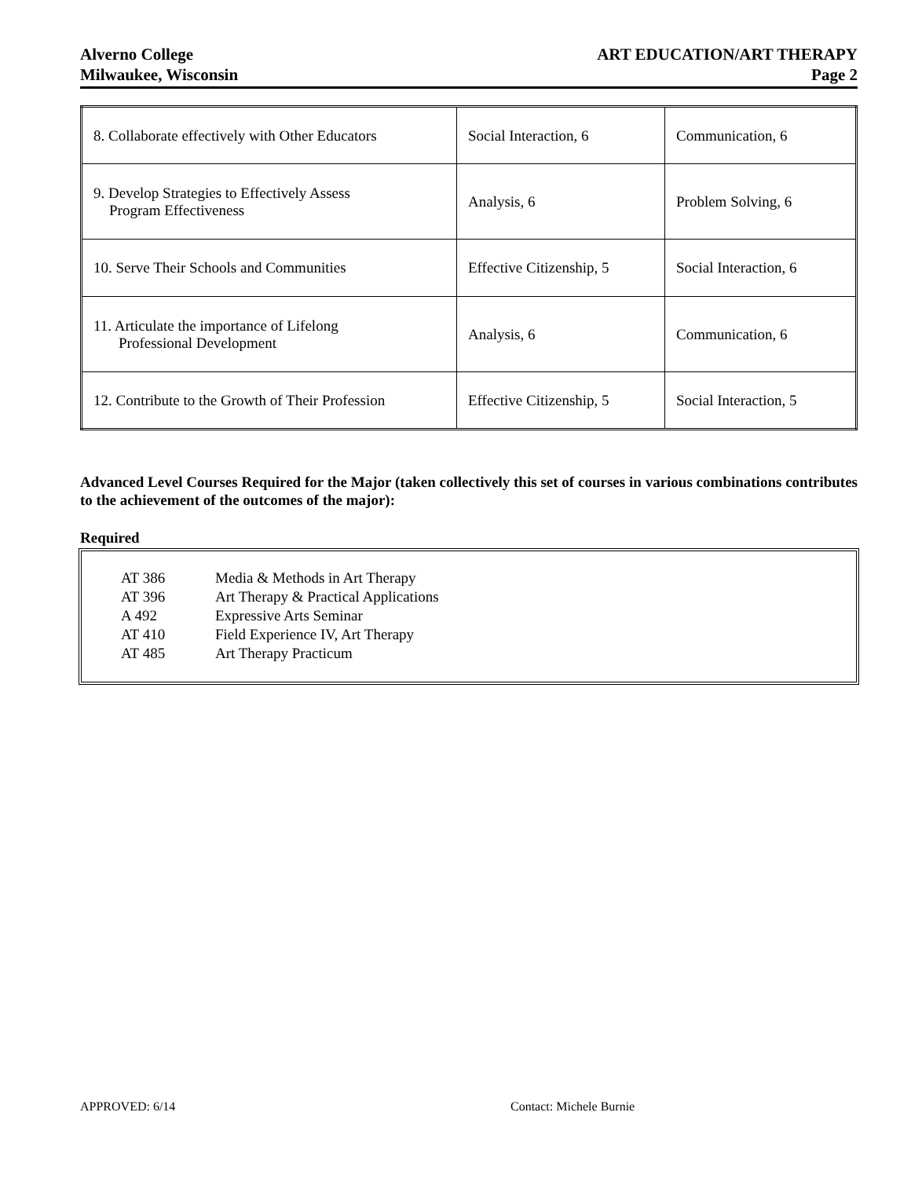Alverno College
Milwaukee, Wisconsin
ART EDUCATION/ART THERAPY
Page 2
| 8. Collaborate effectively with Other Educators | Social Interaction, 6 | Communication, 6 |
| 9. Develop Strategies to Effectively Assess Program Effectiveness | Analysis, 6 | Problem Solving, 6 |
| 10. Serve Their Schools and Communities | Effective Citizenship, 5 | Social Interaction, 6 |
| 11. Articulate the importance of Lifelong Professional Development | Analysis, 6 | Communication, 6 |
| 12. Contribute to the Growth of Their Profession | Effective Citizenship, 5 | Social Interaction, 5 |
Advanced Level Courses Required for the Major (taken collectively this set of courses in various combinations contributes to the achievement of the outcomes of the major):
Required
| AT 386 | Media & Methods in Art Therapy |
| AT 396 | Art Therapy & Practical Applications |
| A 492 | Expressive Arts Seminar |
| AT 410 | Field Experience IV, Art Therapy |
| AT 485 | Art Therapy Practicum |
APPROVED: 6/14 Contact: Michele Burnie